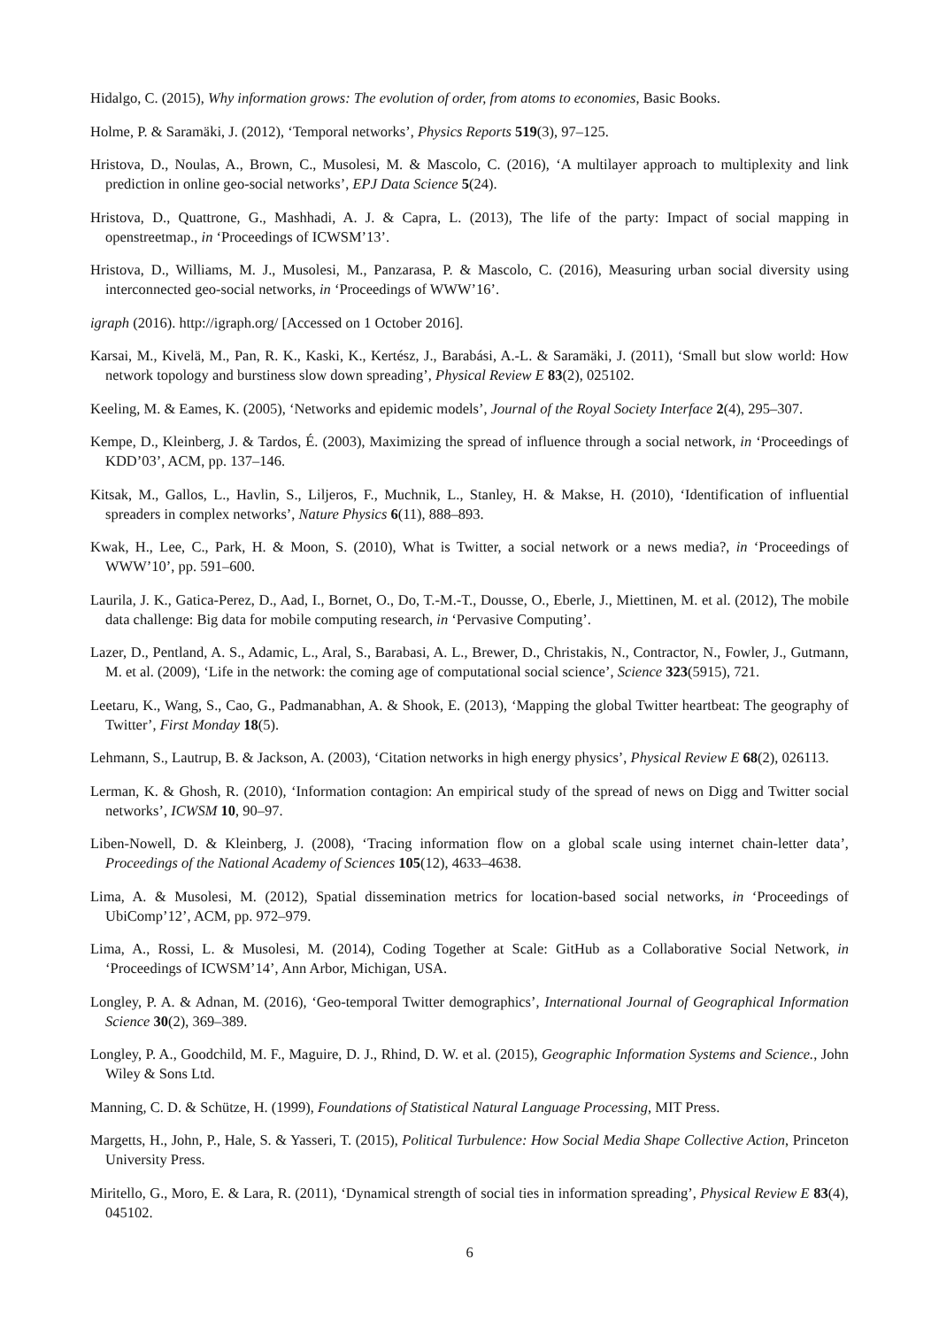Hidalgo, C. (2015), Why information grows: The evolution of order, from atoms to economies, Basic Books.
Holme, P. & Saramäki, J. (2012), ‘Temporal networks’, Physics Reports 519(3), 97–125.
Hristova, D., Noulas, A., Brown, C., Musolesi, M. & Mascolo, C. (2016), ‘A multilayer approach to multiplexity and link prediction in online geo-social networks’, EPJ Data Science 5(24).
Hristova, D., Quattrone, G., Mashhadi, A. J. & Capra, L. (2013), The life of the party: Impact of social mapping in openstreetmap., in ‘Proceedings of ICWSM’13’.
Hristova, D., Williams, M. J., Musolesi, M., Panzarasa, P. & Mascolo, C. (2016), Measuring urban social diversity using interconnected geo-social networks, in ‘Proceedings of WWW’16’.
igraph (2016). http://igraph.org/ [Accessed on 1 October 2016].
Karsai, M., Kivelä, M., Pan, R. K., Kaski, K., Kertész, J., Barabási, A.-L. & Saramäki, J. (2011), ‘Small but slow world: How network topology and burstiness slow down spreading’, Physical Review E 83(2), 025102.
Keeling, M. & Eames, K. (2005), ‘Networks and epidemic models’, Journal of the Royal Society Interface 2(4), 295–307.
Kempe, D., Kleinberg, J. & Tardos, É. (2003), Maximizing the spread of influence through a social network, in ‘Proceedings of KDD’03’, ACM, pp. 137–146.
Kitsak, M., Gallos, L., Havlin, S., Liljeros, F., Muchnik, L., Stanley, H. & Makse, H. (2010), ‘Identification of influential spreaders in complex networks’, Nature Physics 6(11), 888–893.
Kwak, H., Lee, C., Park, H. & Moon, S. (2010), What is Twitter, a social network or a news media?, in ‘Proceedings of WWW’10’, pp. 591–600.
Laurila, J. K., Gatica-Perez, D., Aad, I., Bornet, O., Do, T.-M.-T., Dousse, O., Eberle, J., Miettinen, M. et al. (2012), The mobile data challenge: Big data for mobile computing research, in ‘Pervasive Computing’.
Lazer, D., Pentland, A. S., Adamic, L., Aral, S., Barabasi, A. L., Brewer, D., Christakis, N., Contractor, N., Fowler, J., Gutmann, M. et al. (2009), ‘Life in the network: the coming age of computational social science’, Science 323(5915), 721.
Leetaru, K., Wang, S., Cao, G., Padmanabhan, A. & Shook, E. (2013), ‘Mapping the global Twitter heartbeat: The geography of Twitter’, First Monday 18(5).
Lehmann, S., Lautrup, B. & Jackson, A. (2003), ‘Citation networks in high energy physics’, Physical Review E 68(2), 026113.
Lerman, K. & Ghosh, R. (2010), ‘Information contagion: An empirical study of the spread of news on Digg and Twitter social networks’, ICWSM 10, 90–97.
Liben-Nowell, D. & Kleinberg, J. (2008), ‘Tracing information flow on a global scale using internet chain-letter data’, Proceedings of the National Academy of Sciences 105(12), 4633–4638.
Lima, A. & Musolesi, M. (2012), Spatial dissemination metrics for location-based social networks, in ‘Proceedings of UbiComp’12’, ACM, pp. 972–979.
Lima, A., Rossi, L. & Musolesi, M. (2014), Coding Together at Scale: GitHub as a Collaborative Social Network, in ‘Proceedings of ICWSM’14’, Ann Arbor, Michigan, USA.
Longley, P. A. & Adnan, M. (2016), ‘Geo-temporal Twitter demographics’, International Journal of Geographical Information Science 30(2), 369–389.
Longley, P. A., Goodchild, M. F., Maguire, D. J., Rhind, D. W. et al. (2015), Geographic Information Systems and Science., John Wiley & Sons Ltd.
Manning, C. D. & Schütze, H. (1999), Foundations of Statistical Natural Language Processing, MIT Press.
Margetts, H., John, P., Hale, S. & Yasseri, T. (2015), Political Turbulence: How Social Media Shape Collective Action, Princeton University Press.
Miritello, G., Moro, E. & Lara, R. (2011), ‘Dynamical strength of social ties in information spreading’, Physical Review E 83(4), 045102.
6